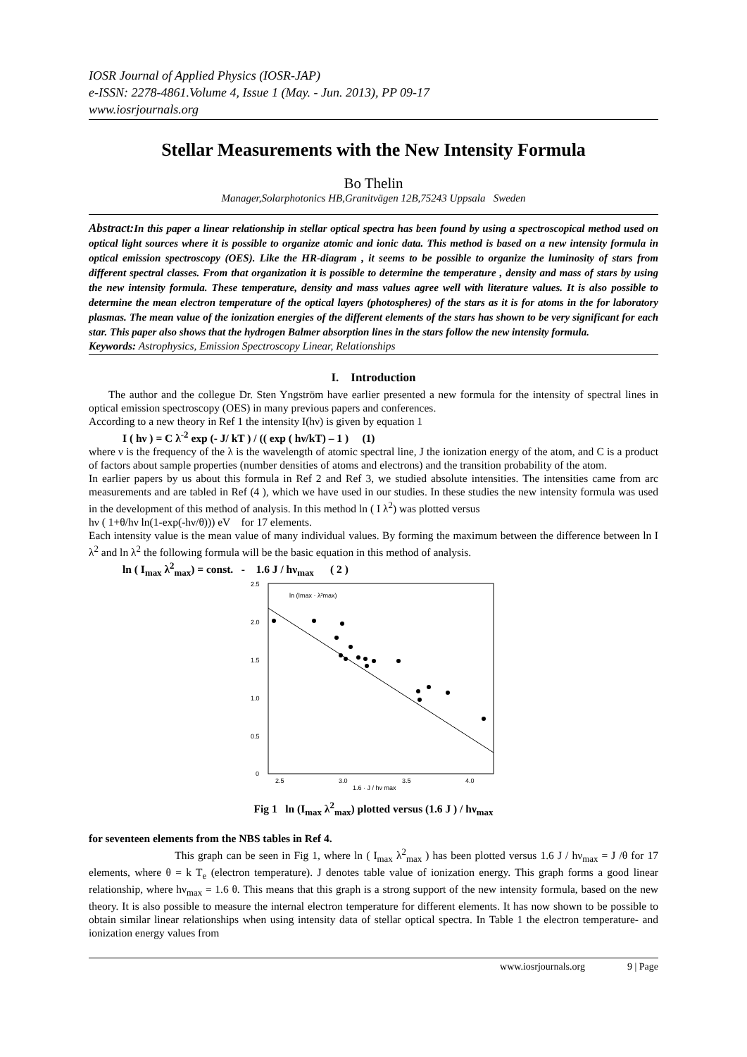IOSR Journal of Applied Physics (IOSR-JAP)
e-ISSN: 2278-4861.Volume 4, Issue 1 (May. - Jun. 2013), PP 09-17
www.iosrjournals.org
Stellar Measurements with the New Intensity Formula
Bo Thelin
Manager,Solarphotonics HB,Granitvägen 12B,75243 Uppsala Sweden
Abstract: In this paper a linear relationship in stellar optical spectra has been found by using a spectroscopical method used on optical light sources where it is possible to organize atomic and ionic data. This method is based on a new intensity formula in optical emission spectroscopy (OES). Like the HR-diagram , it seems to be possible to organize the luminosity of stars from different spectral classes. From that organization it is possible to determine the temperature , density and mass of stars by using the new intensity formula. These temperature, density and mass values agree well with literature values. It is also possible to determine the mean electron temperature of the optical layers (photospheres) of the stars as it is for atoms in the for laboratory plasmas. The mean value of the ionization energies of the different elements of the stars has shown to be very significant for each star. This paper also shows that the hydrogen Balmer absorption lines in the stars follow the new intensity formula.
Keywords: Astrophysics, Emission Spectroscopy Linear, Relationships
I. Introduction
The author and the collegue Dr. Sten Yngström have earlier presented a new formula for the intensity of spectral lines in optical emission spectroscopy (OES) in many previous papers and conferences.
According to a new theory in Ref 1 the intensity I(hν) is given by equation 1
I ( hν ) = C λ<sup>-2</sup> exp (- J/ kT ) / (( exp ( hν/kT) – 1 ) (1)
where ν is the frequency of the λ is the wavelength of atomic spectral line, J the ionization energy of the atom, and C is a product of factors about sample properties (number densities of atoms and electrons) and the transition probability of the atom.
In earlier papers by us about this formula in Ref 2 and Ref 3, we studied absolute intensities. The intensities came from arc measurements and are tabled in Ref (4 ), which we have used in our studies. In these studies the new intensity formula was used in the development of this method of analysis. In this method ln ( I λ<sup>2</sup>) was plotted versus
hν ( 1+θ/hν ln(1-exp(-hν/θ))) eV for 17 elements.
Each intensity value is the mean value of many individual values. By forming the maximum between the difference between ln I λ<sup>2</sup> and ln λ<sup>2</sup> the following formula will be the basic equation in this method of analysis.
ln ( I<sub>max</sub> λ<sup>2</sup><sub>max</sub>) = const. - 1.6 J / hν<sub>max</sub> ( 2 )
2.5
2.0
1.5
1.0
0.5
0
2.5
3.0
3.5
4.0
1.6 · J / hν max
ln (Imax · λ²max)
Fig 1 ln (I<sub>max</sub> λ<sup>2</sup><sub>max</sub>) plotted versus (1.6 J ) / hν<sub>max</sub>
for seventeen elements from the NBS tables in Ref 4.
This graph can be seen in Fig 1, where ln ( I<sub>max</sub> λ<sup>2</sup><sub>max</sub> ) has been plotted versus 1.6 J / hν<sub>max</sub> = J /θ for 17 elements, where θ = k T<sub>e</sub> (electron temperature). J denotes table value of ionization energy. This graph forms a good linear relationship, where hν<sub>max</sub> = 1.6 θ. This means that this graph is a strong support of the new intensity formula, based on the new theory. It is also possible to measure the internal electron temperature for different elements. It has now shown to be possible to obtain similar linear relationships when using intensity data of stellar optical spectra. In Table 1 the electron temperature- and ionization energy values from
www.iosrjournals.org 9 | Page